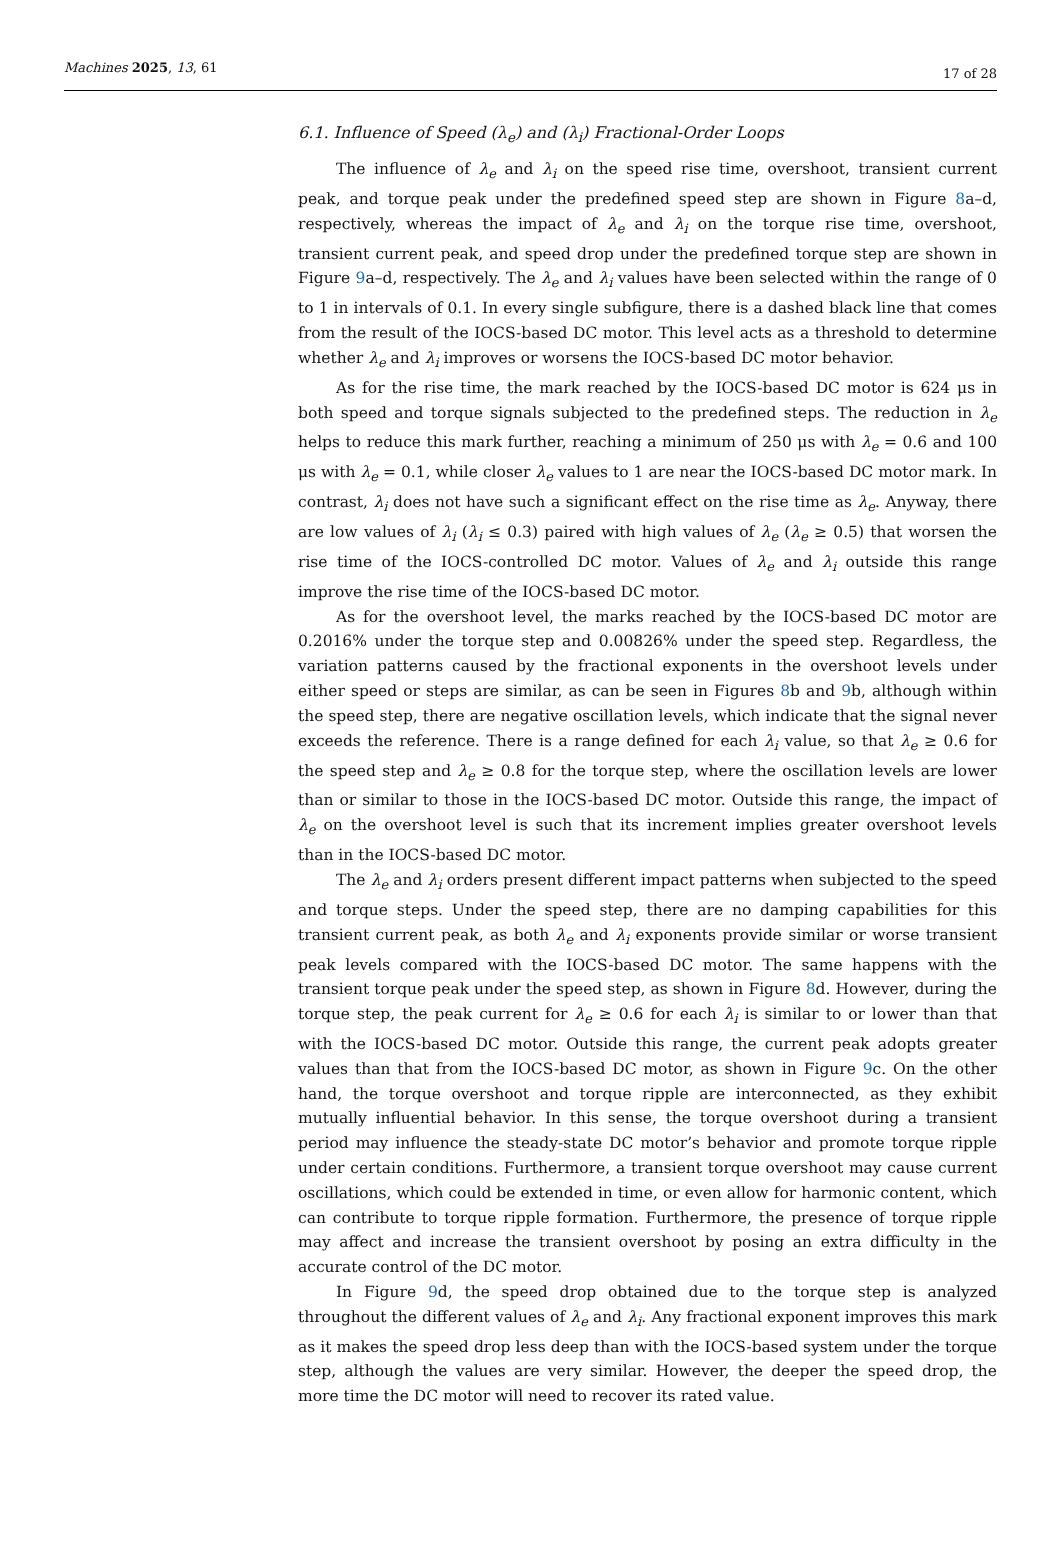Machines 2025, 13, 61 17 of 28
6.1. Influence of Speed (λ<sub>e</sub>) and (λ<sub>i</sub>) Fractional-Order Loops
The influence of λ<sub>e</sub> and λ<sub>i</sub> on the speed rise time, overshoot, transient current peak, and torque peak under the predefined speed step are shown in Figure 8a–d, respectively, whereas the impact of λ<sub>e</sub> and λ<sub>i</sub> on the torque rise time, overshoot, transient current peak, and speed drop under the predefined torque step are shown in Figure 9a–d, respectively. The λ<sub>e</sub> and λ<sub>i</sub> values have been selected within the range of 0 to 1 in intervals of 0.1. In every single subfigure, there is a dashed black line that comes from the result of the IOCS-based DC motor. This level acts as a threshold to determine whether λ<sub>e</sub> and λ<sub>i</sub> improves or worsens the IOCS-based DC motor behavior.
As for the rise time, the mark reached by the IOCS-based DC motor is 624 μs in both speed and torque signals subjected to the predefined steps. The reduction in λ<sub>e</sub> helps to reduce this mark further, reaching a minimum of 250 μs with λ<sub>e</sub> = 0.6 and 100 μs with λ<sub>e</sub> = 0.1, while closer λ<sub>e</sub> values to 1 are near the IOCS-based DC motor mark. In contrast, λ<sub>i</sub> does not have such a significant effect on the rise time as λ<sub>e</sub>. Anyway, there are low values of λ<sub>i</sub> (λ<sub>i</sub> ≤ 0.3) paired with high values of λ<sub>e</sub> (λ<sub>e</sub> ≥ 0.5) that worsen the rise time of the IOCS-controlled DC motor. Values of λ<sub>e</sub> and λ<sub>i</sub> outside this range improve the rise time of the IOCS-based DC motor.
As for the overshoot level, the marks reached by the IOCS-based DC motor are 0.2016% under the torque step and 0.00826% under the speed step. Regardless, the variation patterns caused by the fractional exponents in the overshoot levels under either speed or steps are similar, as can be seen in Figures 8b and 9b, although within the speed step, there are negative oscillation levels, which indicate that the signal never exceeds the reference. There is a range defined for each λ<sub>i</sub> value, so that λ<sub>e</sub> ≥ 0.6 for the speed step and λ<sub>e</sub> ≥ 0.8 for the torque step, where the oscillation levels are lower than or similar to those in the IOCS-based DC motor. Outside this range, the impact of λ<sub>e</sub> on the overshoot level is such that its increment implies greater overshoot levels than in the IOCS-based DC motor.
The λ<sub>e</sub> and λ<sub>i</sub> orders present different impact patterns when subjected to the speed and torque steps. Under the speed step, there are no damping capabilities for this transient current peak, as both λ<sub>e</sub> and λ<sub>i</sub> exponents provide similar or worse transient peak levels compared with the IOCS-based DC motor. The same happens with the transient torque peak under the speed step, as shown in Figure 8d. However, during the torque step, the peak current for λ<sub>e</sub> ≥ 0.6 for each λ<sub>i</sub> is similar to or lower than that with the IOCS-based DC motor. Outside this range, the current peak adopts greater values than that from the IOCS-based DC motor, as shown in Figure 9c. On the other hand, the torque overshoot and torque ripple are interconnected, as they exhibit mutually influential behavior. In this sense, the torque overshoot during a transient period may influence the steady-state DC motor’s behavior and promote torque ripple under certain conditions. Furthermore, a transient torque overshoot may cause current oscillations, which could be extended in time, or even allow for harmonic content, which can contribute to torque ripple formation. Furthermore, the presence of torque ripple may affect and increase the transient overshoot by posing an extra difficulty in the accurate control of the DC motor.
In Figure 9d, the speed drop obtained due to the torque step is analyzed throughout the different values of λ<sub>e</sub> and λ<sub>i</sub>. Any fractional exponent improves this mark as it makes the speed drop less deep than with the IOCS-based system under the torque step, although the values are very similar. However, the deeper the speed drop, the more time the DC motor will need to recover its rated value.